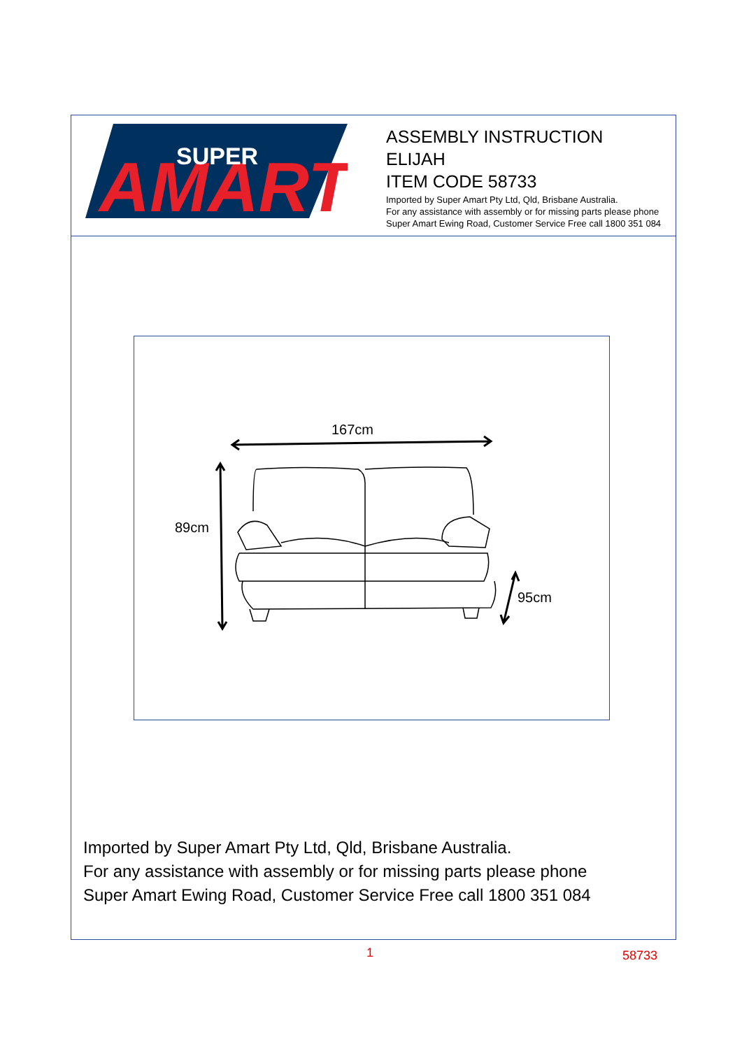AMART
SUPER
ASSEMBLY INSTRUCTION
ELIJAH
ITEM CODE 58733
Imported by Super Amart Pty Ltd, Qld, Brisbane Australia.
For any assistance with assembly or for missing parts please phone
Super Amart Ewing Road, Customer Service Free call 1800 351 084
167cm
89cm
95cm
Imported by Super Amart Pty Ltd, Qld, Brisbane Australia.
For any assistance with assembly or for missing parts please phone
Super Amart Ewing Road, Customer Service Free call 1800 351 084
1 58733